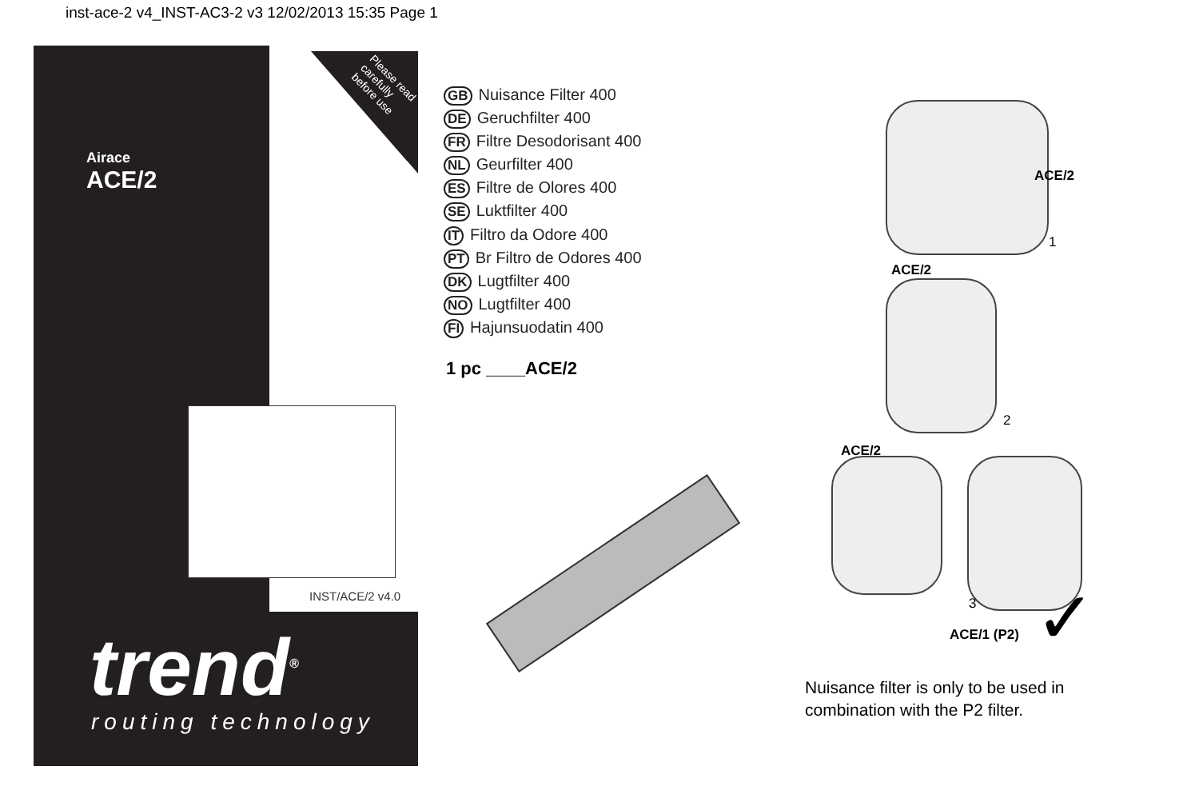inst-ace-2 v4_INST-AC3-2 v3 12/02/2013 15:35 Page 1
Please read carefully before use
Airace
ACE/2
INST/ACE/2 v4.0
trend<sup>®</sup>
routing technology
GB Nuisance Filter 400
DE Geruchfilter 400
FR Filtre Desodorisant 400
NL Geurfilter 400
ES Filtre de Olores 400
SE Luktfilter 400
IT Filtro da Odore 400
PT Br Filtro de Odores 400
DK Lugtfilter 400
NO Lugtfilter 400
FI Hajunsuodatin 400
1 pc ____ACE/2
ACE/2
1
ACE/2
2
ACE/2
3
ACE/1 (P2) ✓
Nuisance filter is only to be used in
combination with the P2 filter.